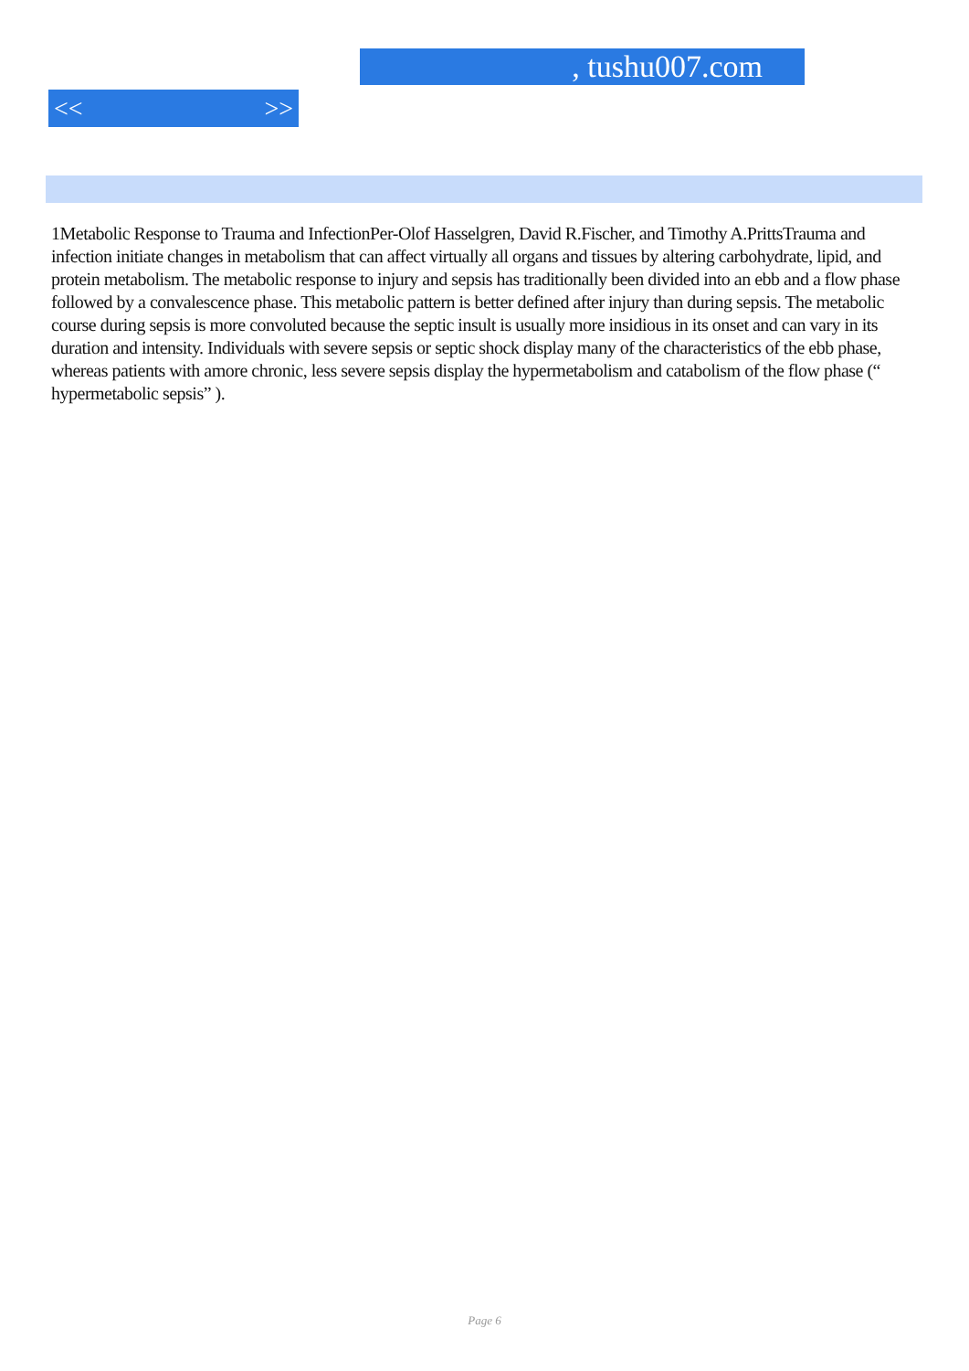, tushu007.com
<< >>
1Metabolic Response to Trauma and InfectionPer-Olof Hasselgren, David R.Fischer, and Timothy A.PrittsTrauma and infection initiate changes in metabolism that can affect virtually all organs and tissues by altering carbohydrate, lipid, and protein metabolism. The metabolic response to injury and sepsis has traditionally been divided into an ebb and a flow phase followed by a convalescence phase. This metabolic pattern is better defined after injury than during sepsis. The metabolic course during sepsis is more convoluted because the septic insult is usually more insidious in its onset and can vary in its duration and intensity. Individuals with severe sepsis or septic shock display many of the characteristics of the ebb phase, whereas patients with amore chronic, less severe sepsis display the hypermetabolism and catabolism of the flow phase (“ hypermetabolic sepsis” ).
Page 6